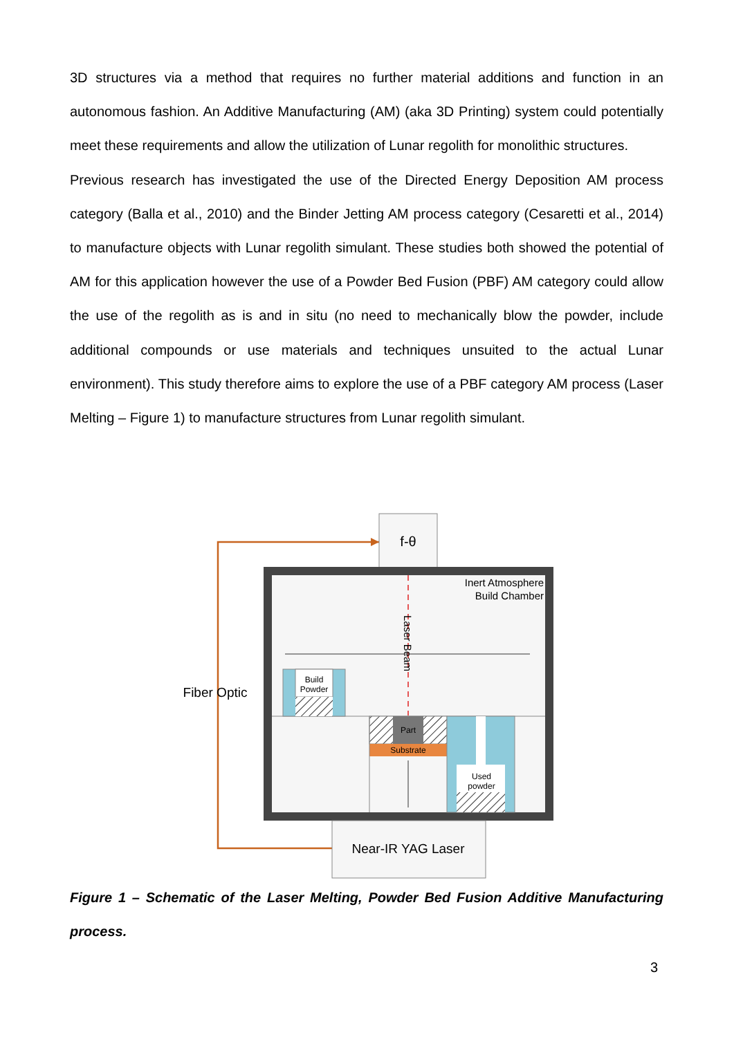3D structures via a method that requires no further material additions and function in an autonomous fashion. An Additive Manufacturing (AM) (aka 3D Printing) system could potentially meet these requirements and allow the utilization of Lunar regolith for monolithic structures.
Previous research has investigated the use of the Directed Energy Deposition AM process category (Balla et al., 2010) and the Binder Jetting AM process category (Cesaretti et al., 2014) to manufacture objects with Lunar regolith simulant. These studies both showed the potential of AM for this application however the use of a Powder Bed Fusion (PBF) AM category could allow the use of the regolith as is and in situ (no need to mechanically blow the powder, include additional compounds or use materials and techniques unsuited to the actual Lunar environment). This study therefore aims to explore the use of a PBF category AM process (Laser Melting – Figure 1) to manufacture structures from Lunar regolith simulant.
f-θ
Inert Atmosphere
Build Chamber
Laser Beam
Build
Powder
Part
Substrate
Used
powder
Near-IR YAG Laser
Fiber Optic
Figure 1 – Schematic of the Laser Melting, Powder Bed Fusion Additive Manufacturing process.
3